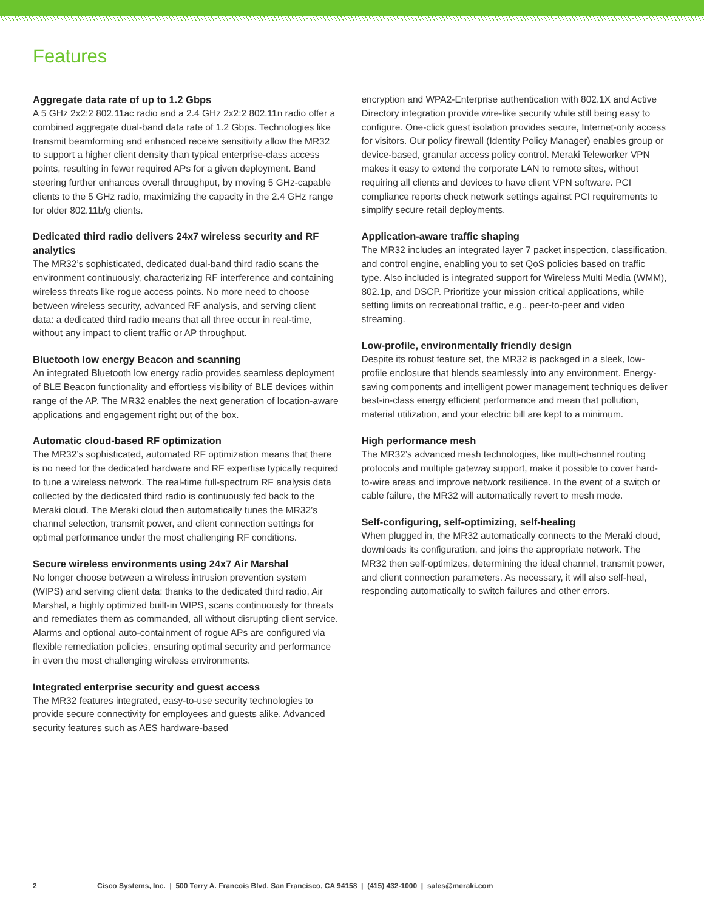Features
Aggregate data rate of up to 1.2 Gbps
A 5 GHz 2x2:2 802.11ac radio and a 2.4 GHz 2x2:2 802.11n radio offer a combined aggregate dual-band data rate of 1.2 Gbps. Technologies like transmit beamforming and enhanced receive sensitivity allow the MR32 to support a higher client density than typical enterprise-class access points, resulting in fewer required APs for a given deployment. Band steering further enhances overall throughput, by moving 5 GHz-capable clients to the 5 GHz radio, maximizing the capacity in the 2.4 GHz range for older 802.11b/g clients.
Dedicated third radio delivers 24x7 wireless security and RF analytics
The MR32’s sophisticated, dedicated dual-band third radio scans the environment continuously, characterizing RF interference and containing wireless threats like rogue access points. No more need to choose between wireless security, advanced RF analysis, and serving client data: a dedicated third radio means that all three occur in real-time, without any impact to client traffic or AP throughput.
Bluetooth low energy Beacon and scanning
An integrated Bluetooth low energy radio provides seamless deployment of BLE Beacon functionality and effortless visibility of BLE devices within range of the AP. The MR32 enables the next generation of location-aware applications and engagement right out of the box.
Automatic cloud-based RF optimization
The MR32’s sophisticated, automated RF optimization means that there is no need for the dedicated hardware and RF expertise typically required to tune a wireless network. The real-time full-spectrum RF analysis data collected by the dedicated third radio is continuously fed back to the Meraki cloud. The Meraki cloud then automatically tunes the MR32’s channel selection, transmit power, and client connection settings for optimal performance under the most challenging RF conditions.
Secure wireless environments using 24x7 Air Marshal
No longer choose between a wireless intrusion prevention system (WIPS) and serving client data: thanks to the dedicated third radio, Air Marshal, a highly optimized built-in WIPS, scans continuously for threats and remediates them as commanded, all without disrupting client service. Alarms and optional auto-containment of rogue APs are configured via flexible remediation policies, ensuring optimal security and performance in even the most challenging wireless environments.
Integrated enterprise security and guest access
The MR32 features integrated, easy-to-use security technologies to provide secure connectivity for employees and guests alike. Advanced security features such as AES hardware-based
encryption and WPA2-Enterprise authentication with 802.1X and Active Directory integration provide wire-like security while still being easy to configure. One-click guest isolation provides secure, Internet-only access for visitors. Our policy firewall (Identity Policy Manager) enables group or device-based, granular access policy control. Meraki Teleworker VPN makes it easy to extend the corporate LAN to remote sites, without requiring all clients and devices to have client VPN software. PCI compliance reports check network settings against PCI requirements to simplify secure retail deployments.
Application-aware traffic shaping
The MR32 includes an integrated layer 7 packet inspection, classification, and control engine, enabling you to set QoS policies based on traffic type. Also included is integrated support for Wireless Multi Media (WMM), 802.1p, and DSCP. Prioritize your mission critical applications, while setting limits on recreational traffic, e.g., peer-to-peer and video streaming.
Low-profile, environmentally friendly design
Despite its robust feature set, the MR32 is packaged in a sleek, low-profile enclosure that blends seamlessly into any environment. Energy-saving components and intelligent power management techniques deliver best-in-class energy efficient performance and mean that pollution, material utilization, and your electric bill are kept to a minimum.
High performance mesh
The MR32’s advanced mesh technologies, like multi-channel routing protocols and multiple gateway support, make it possible to cover hard-to-wire areas and improve network resilience. In the event of a switch or cable failure, the MR32 will automatically revert to mesh mode.
Self-configuring, self-optimizing, self-healing
When plugged in, the MR32 automatically connects to the Meraki cloud, downloads its configuration, and joins the appropriate network. The MR32 then self-optimizes, determining the ideal channel, transmit power, and client connection parameters. As necessary, it will also self-heal, responding automatically to switch failures and other errors.
2 Cisco Systems, Inc. | 500 Terry A. Francois Blvd, San Francisco, CA 94158 | (415) 432-1000 | sales@meraki.com